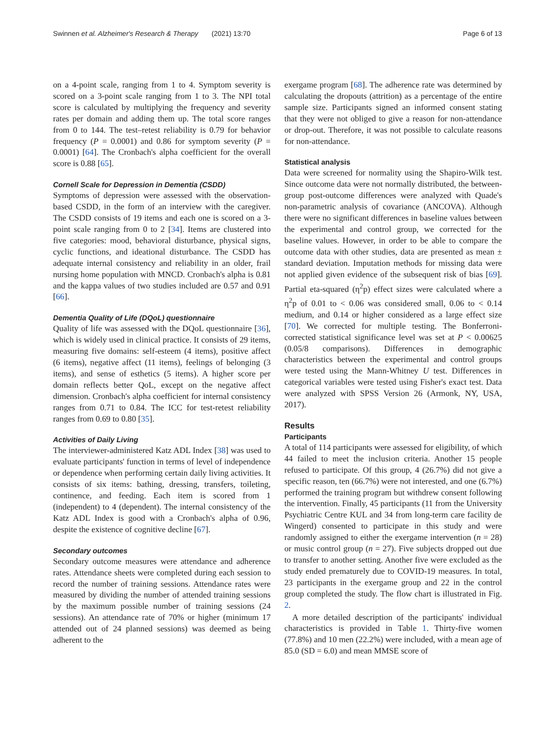Swinnen et al. Alzheimer's Research & Therapy (2021) 13:70 Page 6 of 13
on a 4-point scale, ranging from 1 to 4. Symptom severity is scored on a 3-point scale ranging from 1 to 3. The NPI total score is calculated by multiplying the frequency and severity rates per domain and adding them up. The total score ranges from 0 to 144. The test–retest reliability is 0.79 for behavior frequency (P = 0.0001) and 0.86 for symptom severity (P = 0.0001) [64]. The Cronbach's alpha coefficient for the overall score is 0.88 [65].
Cornell Scale for Depression in Dementia (CSDD)
Symptoms of depression were assessed with the observation-based CSDD, in the form of an interview with the caregiver. The CSDD consists of 19 items and each one is scored on a 3-point scale ranging from 0 to 2 [34]. Items are clustered into five categories: mood, behavioral disturbance, physical signs, cyclic functions, and ideational disturbance. The CSDD has adequate internal consistency and reliability in an older, frail nursing home population with MNCD. Cronbach's alpha is 0.81 and the kappa values of two studies included are 0.57 and 0.91 [66].
Dementia Quality of Life (DQoL) questionnaire
Quality of life was assessed with the DQoL questionnaire [36], which is widely used in clinical practice. It consists of 29 items, measuring five domains: self-esteem (4 items), positive affect (6 items), negative affect (11 items), feelings of belonging (3 items), and sense of esthetics (5 items). A higher score per domain reflects better QoL, except on the negative affect dimension. Cronbach's alpha coefficient for internal consistency ranges from 0.71 to 0.84. The ICC for test-retest reliability ranges from 0.69 to 0.80 [35].
Activities of Daily Living
The interviewer-administered Katz ADL Index [38] was used to evaluate participants' function in terms of level of independence or dependence when performing certain daily living activities. It consists of six items: bathing, dressing, transfers, toileting, continence, and feeding. Each item is scored from 1 (independent) to 4 (dependent). The internal consistency of the Katz ADL Index is good with a Cronbach's alpha of 0.96, despite the existence of cognitive decline [67].
Secondary outcomes
Secondary outcome measures were attendance and adherence rates. Attendance sheets were completed during each session to record the number of training sessions. Attendance rates were measured by dividing the number of attended training sessions by the maximum possible number of training sessions (24 sessions). An attendance rate of 70% or higher (minimum 17 attended out of 24 planned sessions) was deemed as being adherent to the
exergame program [68]. The adherence rate was determined by calculating the dropouts (attrition) as a percentage of the entire sample size. Participants signed an informed consent stating that they were not obliged to give a reason for non-attendance or drop-out. Therefore, it was not possible to calculate reasons for non-attendance.
Statistical analysis
Data were screened for normality using the Shapiro-Wilk test. Since outcome data were not normally distributed, the between-group post-outcome differences were analyzed with Quade's non-parametric analysis of covariance (ANCOVA). Although there were no significant differences in baseline values between the experimental and control group, we corrected for the baseline values. However, in order to be able to compare the outcome data with other studies, data are presented as mean ± standard deviation. Imputation methods for missing data were not applied given evidence of the subsequent risk of bias [69]. Partial eta-squared (η<sup>2</sup>p) effect sizes were calculated where a η<sup>2</sup>p of 0.01 to < 0.06 was considered small, 0.06 to < 0.14 medium, and 0.14 or higher considered as a large effect size [70]. We corrected for multiple testing. The Bonferroni-corrected statistical significance level was set at P < 0.00625 (0.05/8 comparisons). Differences in demographic characteristics between the experimental and control groups were tested using the Mann-Whitney U test. Differences in categorical variables were tested using Fisher's exact test. Data were analyzed with SPSS Version 26 (Armonk, NY, USA, 2017).
Results
Participants
A total of 114 participants were assessed for eligibility, of which 44 failed to meet the inclusion criteria. Another 15 people refused to participate. Of this group, 4 (26.7%) did not give a specific reason, ten (66.7%) were not interested, and one (6.7%) performed the training program but withdrew consent following the intervention. Finally, 45 participants (11 from the University Psychiatric Centre KUL and 34 from long-term care facility de Wingerd) consented to participate in this study and were randomly assigned to either the exergame intervention (n = 28) or music control group (n = 27). Five subjects dropped out due to transfer to another setting. Another five were excluded as the study ended prematurely due to COVID-19 measures. In total, 23 participants in the exergame group and 22 in the control group completed the study. The flow chart is illustrated in Fig. 2.
A more detailed description of the participants' individual characteristics is provided in Table 1. Thirty-five women (77.8%) and 10 men (22.2%) were included, with a mean age of 85.0 (SD = 6.0) and mean MMSE score of